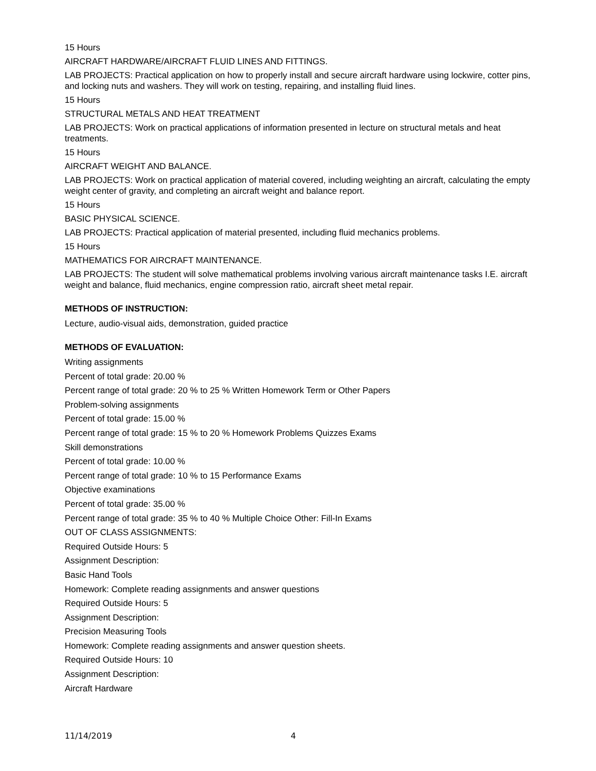15 Hours
AIRCRAFT HARDWARE/AIRCRAFT FLUID LINES AND FITTINGS.
LAB PROJECTS: Practical application on how to properly install and secure aircraft hardware using lockwire, cotter pins, and locking nuts and washers. They will work on testing, repairing, and installing fluid lines.
15 Hours
STRUCTURAL METALS AND HEAT TREATMENT
LAB PROJECTS: Work on practical applications of information presented in lecture on structural metals and heat treatments.
15 Hours
AIRCRAFT WEIGHT AND BALANCE.
LAB PROJECTS: Work on practical application of material covered, including weighting an aircraft, calculating the empty weight center of gravity, and completing an aircraft weight and balance report.
15 Hours
BASIC PHYSICAL SCIENCE.
LAB PROJECTS: Practical application of material presented, including fluid mechanics problems.
15 Hours
MATHEMATICS FOR AIRCRAFT MAINTENANCE.
LAB PROJECTS: The student will solve mathematical problems involving various aircraft maintenance tasks I.E. aircraft weight and balance, fluid mechanics, engine compression ratio, aircraft sheet metal repair.
METHODS OF INSTRUCTION:
Lecture, audio-visual aids, demonstration, guided practice
METHODS OF EVALUATION:
Writing assignments
Percent of total grade: 20.00 %
Percent range of total grade: 20 % to 25 % Written Homework Term or Other Papers
Problem-solving assignments
Percent of total grade: 15.00 %
Percent range of total grade: 15 % to 20 % Homework Problems Quizzes Exams
Skill demonstrations
Percent of total grade: 10.00 %
Percent range of total grade: 10 % to 15 Performance Exams
Objective examinations
Percent of total grade: 35.00 %
Percent range of total grade: 35 % to 40 % Multiple Choice Other: Fill-In Exams
OUT OF CLASS ASSIGNMENTS:
Required Outside Hours: 5
Assignment Description:
Basic Hand Tools
Homework: Complete reading assignments and answer questions
Required Outside Hours: 5
Assignment Description:
Precision Measuring Tools
Homework: Complete reading assignments and answer question sheets.
Required Outside Hours: 10
Assignment Description:
Aircraft Hardware
11/14/2019 4